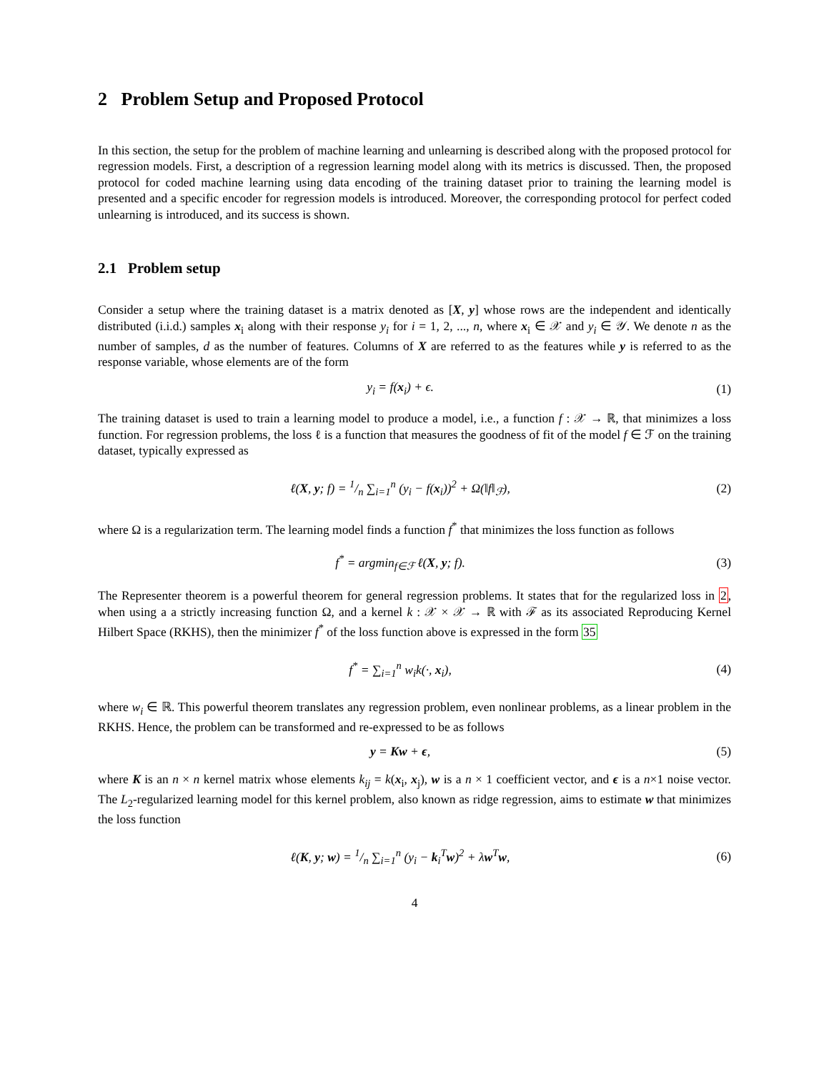2 Problem Setup and Proposed Protocol
In this section, the setup for the problem of machine learning and unlearning is described along with the proposed protocol for regression models. First, a description of a regression learning model along with its metrics is discussed. Then, the proposed protocol for coded machine learning using data encoding of the training dataset prior to training the learning model is presented and a specific encoder for regression models is introduced. Moreover, the corresponding protocol for perfect coded unlearning is introduced, and its success is shown.
2.1 Problem setup
Consider a setup where the training dataset is a matrix denoted as [X, y] whose rows are the independent and identically distributed (i.i.d.) samples x<sub>i</sub> along with their response y<sub>i</sub> for i = 1, 2, ..., n, where x<sub>i</sub> ∈ 𝒳 and y<sub>i</sub> ∈ 𝒴. We denote n as the number of samples, d as the number of features. Columns of X are referred to as the features while y is referred to as the response variable, whose elements are of the form
y<sub>i</sub> = f(x<sub>i</sub>) + ϵ. (1)
The training dataset is used to train a learning model to produce a model, i.e., a function f : 𝒳 → ℝ, that minimizes a loss function. For regression problems, the loss ℓ is a function that measures the goodness of fit of the model f ∈ ℱ on the training dataset, typically expressed as
ℓ(X, y; f) = 1/n ∑<sub>i=1</sub><sup>n</sup> (y<sub>i</sub> − f(x<sub>i</sub>))<sup>2</sup> + Ω(‖f‖<sub>ℱ</sub>),
(2)
where Ω is a regularization term. The learning model finds a function f<sup>*</sup> that minimizes the loss function as follows
f<sup>*</sup> = argmin<sub>f∈ℱ</sub> ℓ(X, y; f). (3)
The Representer theorem is a powerful theorem for general regression problems. It states that for the regularized loss in 2, when using a a strictly increasing function Ω, and a kernel k : 𝒳 × 𝒳 → ℝ with ℱ as its associated Reproducing Kernel Hilbert Space (RKHS), then the minimizer f<sup>*</sup> of the loss function above is expressed in the form 35
f<sup>*</sup> = ∑<sub>i=1</sub><sup>n</sup> w<sub>i</sub>k(·, x<sub>i</sub>), (4)
where w<sub>i</sub> ∈ ℝ. This powerful theorem translates any regression problem, even nonlinear problems, as a linear problem in the RKHS. Hence, the problem can be transformed and re-expressed to be as follows
y = Kw + ϵ, (5)
where K is an n × n kernel matrix whose elements k<sub>ij</sub> = k(x<sub>i</sub>, x<sub>j</sub>), w is a n × 1 coefficient vector, and ϵ is a n×1 noise vector. The L<sub>2</sub>-regularized learning model for this kernel problem, also known as ridge regression, aims to estimate w that minimizes the loss function
ℓ(K, y; w) = 1/n ∑<sub>i=1</sub><sup>n</sup> (y<sub>i</sub> − k<sub>i</sub><sup>T</sup>w)<sup>2</sup> + λw<sup>T</sup>w,
(6)
4